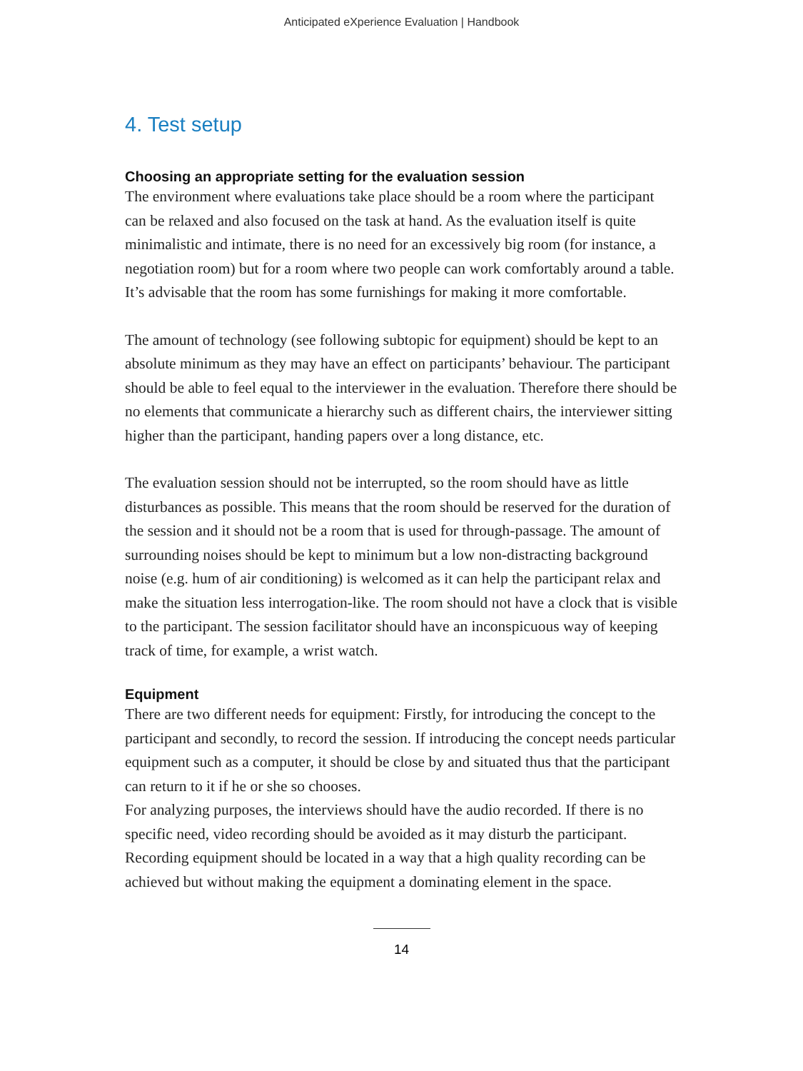Anticipated eXperience Evaluation | Handbook
4. Test setup
Choosing an appropriate setting for the evaluation session
The environment where evaluations take place should be a room where the participant can be relaxed and also focused on the task at hand. As the evaluation itself is quite minimalistic and intimate, there is no need for an excessively big room (for instance, a negotiation room) but for a room where two people can work comfortably around a table. It’s advisable that the room has some furnishings for making it more comfortable.
The amount of technology (see following subtopic for equipment) should be kept to an absolute minimum as they may have an effect on participants’ behaviour. The participant should be able to feel equal to the interviewer in the evaluation. Therefore there should be no elements that communicate a hierarchy such as different chairs, the interviewer sitting higher than the participant, handing papers over a long distance, etc.
The evaluation session should not be interrupted, so the room should have as little disturbances as possible. This means that the room should be reserved for the duration of the session and it should not be a room that is used for through-passage. The amount of surrounding noises should be kept to minimum but a low non-distracting background noise (e.g. hum of air conditioning) is welcomed as it can help the participant relax and make the situation less interrogation-like. The room should not have a clock that is visible to the participant. The session facilitator should have an inconspicuous way of keeping track of time, for example, a wrist watch.
Equipment
There are two different needs for equipment: Firstly, for introducing the concept to the participant and secondly, to record the session. If introducing the concept needs particular equipment such as a computer, it should be close by and situated thus that the participant can return to it if he or she so chooses.
For analyzing purposes, the interviews should have the audio recorded. If there is no specific need, video recording should be avoided as it may disturb the participant. Recording equipment should be located in a way that a high quality recording can be achieved but without making the equipment a dominating element in the space.
14